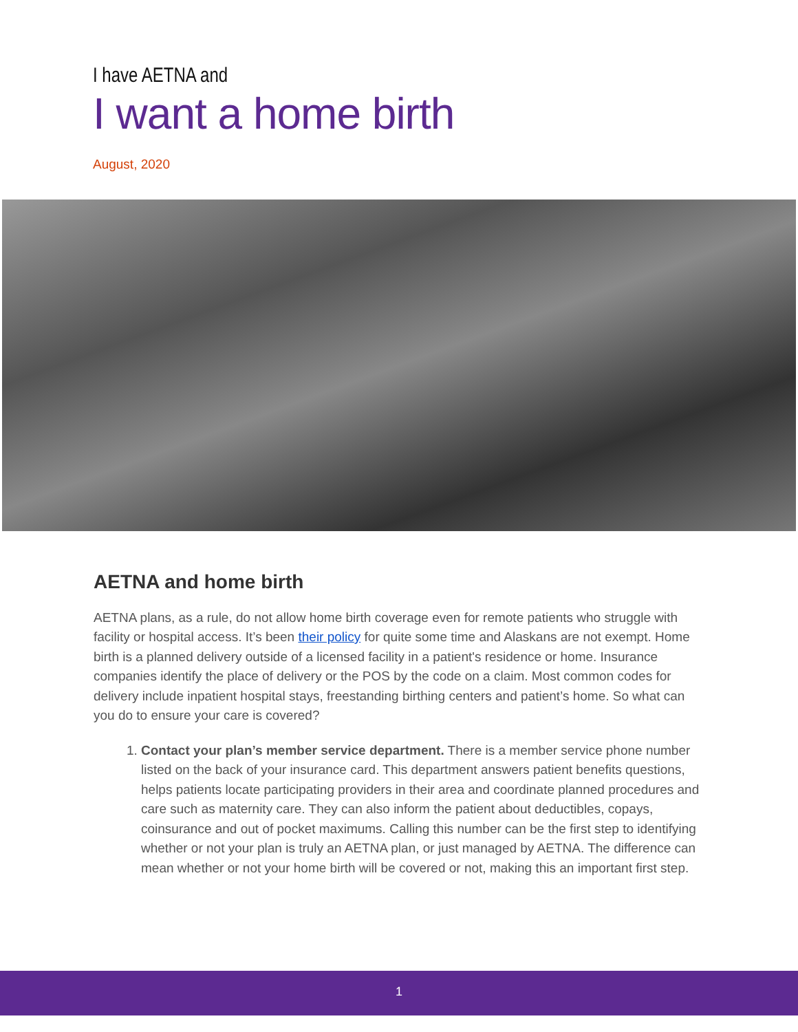I have AETNA and
I want a home birth
August, 2020
AETNA and home birth
AETNA plans, as a rule, do not allow home birth coverage even for remote patients who struggle with facility or hospital access. It’s been their policy for quite some time and Alaskans are not exempt. Home birth is a planned delivery outside of a licensed facility in a patient's residence or home. Insurance companies identify the place of delivery or the POS by the code on a claim. Most common codes for delivery include inpatient hospital stays, freestanding birthing centers and patient’s home. So what can you do to ensure your care is covered?
1. Contact your plan’s member service department. There is a member service phone number listed on the back of your insurance card. This department answers patient benefits questions, helps patients locate participating providers in their area and coordinate planned procedures and care such as maternity care. They can also inform the patient about deductibles, copays, coinsurance and out of pocket maximums. Calling this number can be the first step to identifying whether or not your plan is truly an AETNA plan, or just managed by AETNA. The difference can mean whether or not your home birth will be covered or not, making this an important first step.
1